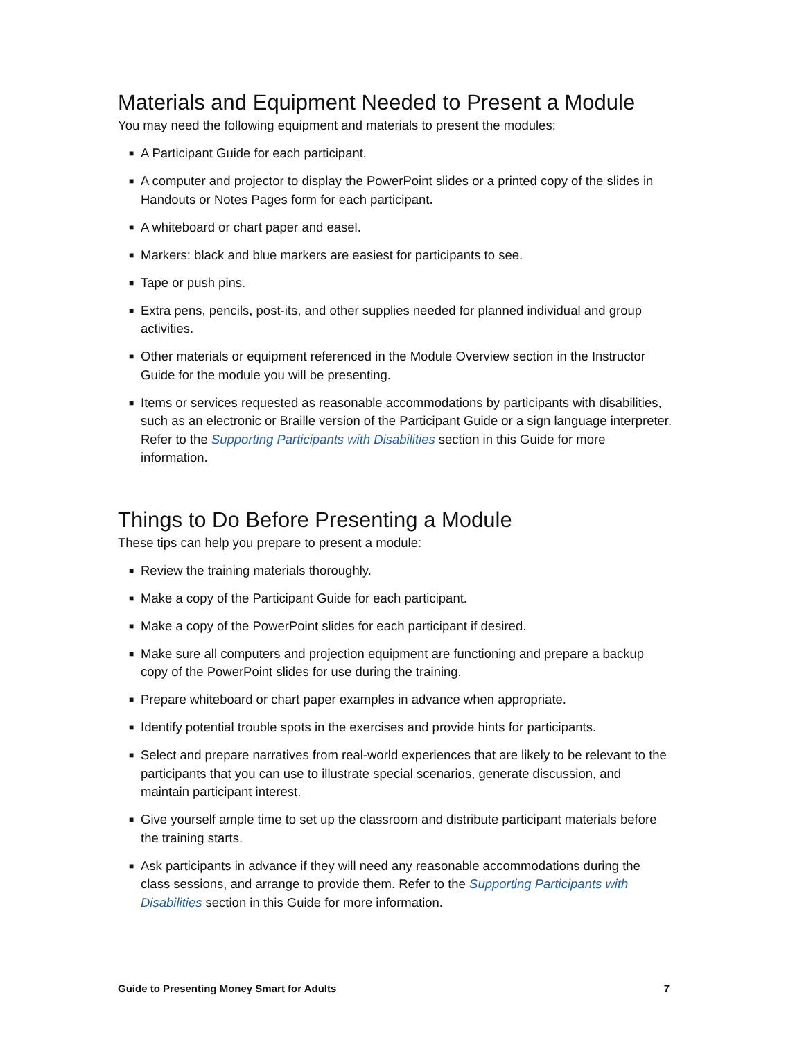Materials and Equipment Needed to Present a Module
You may need the following equipment and materials to present the modules:
■ A Participant Guide for each participant.
■ A computer and projector to display the PowerPoint slides or a printed copy of the slides in Handouts or Notes Pages form for each participant.
■ A whiteboard or chart paper and easel.
■ Markers: black and blue markers are easiest for participants to see.
■ Tape or push pins.
■ Extra pens, pencils, post-its, and other supplies needed for planned individual and group activities.
■ Other materials or equipment referenced in the Module Overview section in the Instructor Guide for the module you will be presenting.
■ Items or services requested as reasonable accommodations by participants with disabilities, such as an electronic or Braille version of the Participant Guide or a sign language interpreter. Refer to the Supporting Participants with Disabilities section in this Guide for more information.
Things to Do Before Presenting a Module
These tips can help you prepare to present a module:
■ Review the training materials thoroughly.
■ Make a copy of the Participant Guide for each participant.
■ Make a copy of the PowerPoint slides for each participant if desired.
■ Make sure all computers and projection equipment are functioning and prepare a backup copy of the PowerPoint slides for use during the training.
■ Prepare whiteboard or chart paper examples in advance when appropriate.
■ Identify potential trouble spots in the exercises and provide hints for participants.
■ Select and prepare narratives from real-world experiences that are likely to be relevant to the participants that you can use to illustrate special scenarios, generate discussion, and maintain participant interest.
■ Give yourself ample time to set up the classroom and distribute participant materials before the training starts.
■ Ask participants in advance if they will need any reasonable accommodations during the class sessions, and arrange to provide them. Refer to the Supporting Participants with Disabilities section in this Guide for more information.
Guide to Presenting Money Smart for Adults 7